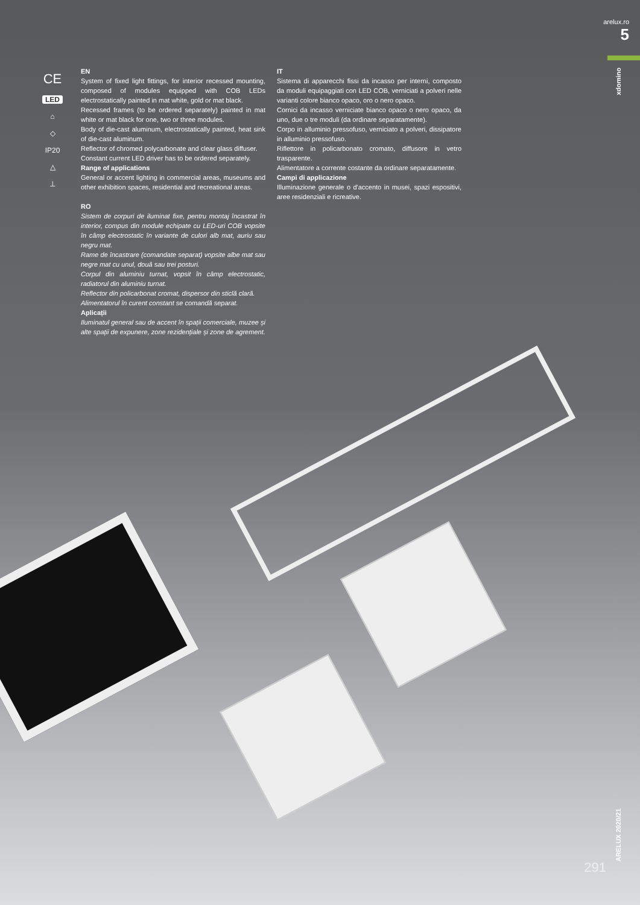arelux.ro
5
xdomino
CE
LED
⌂
◇
IP20
△
⊥
EN
System of fixed light fittings, for interior recessed mounting, composed of modules equipped with COB LEDs electrostatically painted in mat white, gold or mat black.
Recessed frames (to be ordered separately) painted in mat white or mat black for one, two or three modules.
Body of die-cast aluminum, electrostatically painted, heat sink of die-cast aluminum.
Reflector of chromed polycarbonate and clear glass diffuser.
Constant current LED driver has to be ordered separately.
Range of applications
General or accent lighting in commercial areas, museums and other exhibition spaces, residential and recreational areas.
RO
Sistem de corpuri de iluminat fixe, pentru montaj încastrat în interior, compus din module echipate cu LED-uri COB vopsite în câmp electrostatic în variante de culori alb mat, auriu sau negru mat.
Rame de încastrare (comandate separat) vopsite albe mat sau negre mat cu unul, două sau trei posturi.
Corpul din aluminiu turnat, vopsit în câmp electrostatic, radiatorul din aluminiu turnat.
Reflector din policarbonat cromat, dispersor din sticlă clară.
Alimentatorul în curent constant se comandă separat.
Aplicații
Iluminatul general sau de accent în spații comerciale, muzee și alte spații de expunere, zone rezidențiale și zone de agrement.
IT
Sistema di apparecchi fissi da incasso per interni, composto da moduli equipaggiati con LED COB, verniciati a polveri nelle varianti colore bianco opaco, oro o nero opaco.
Cornici da incasso verniciate bianco opaco o nero opaco, da uno, due o tre moduli (da ordinare separatamente).
Corpo in alluminio pressofuso, verniciato a polveri, dissipatore in alluminio pressofuso.
Riflettore in policarbonato cromato, diffusore in vetro trasparente.
Alimentatore a corrente costante da ordinare separatamente.
Campi di applicazione
Illuminazione generale o d'accento in musei, spazi espositivi, aree residenziali e ricreative.
ARELUX 2020/21
291